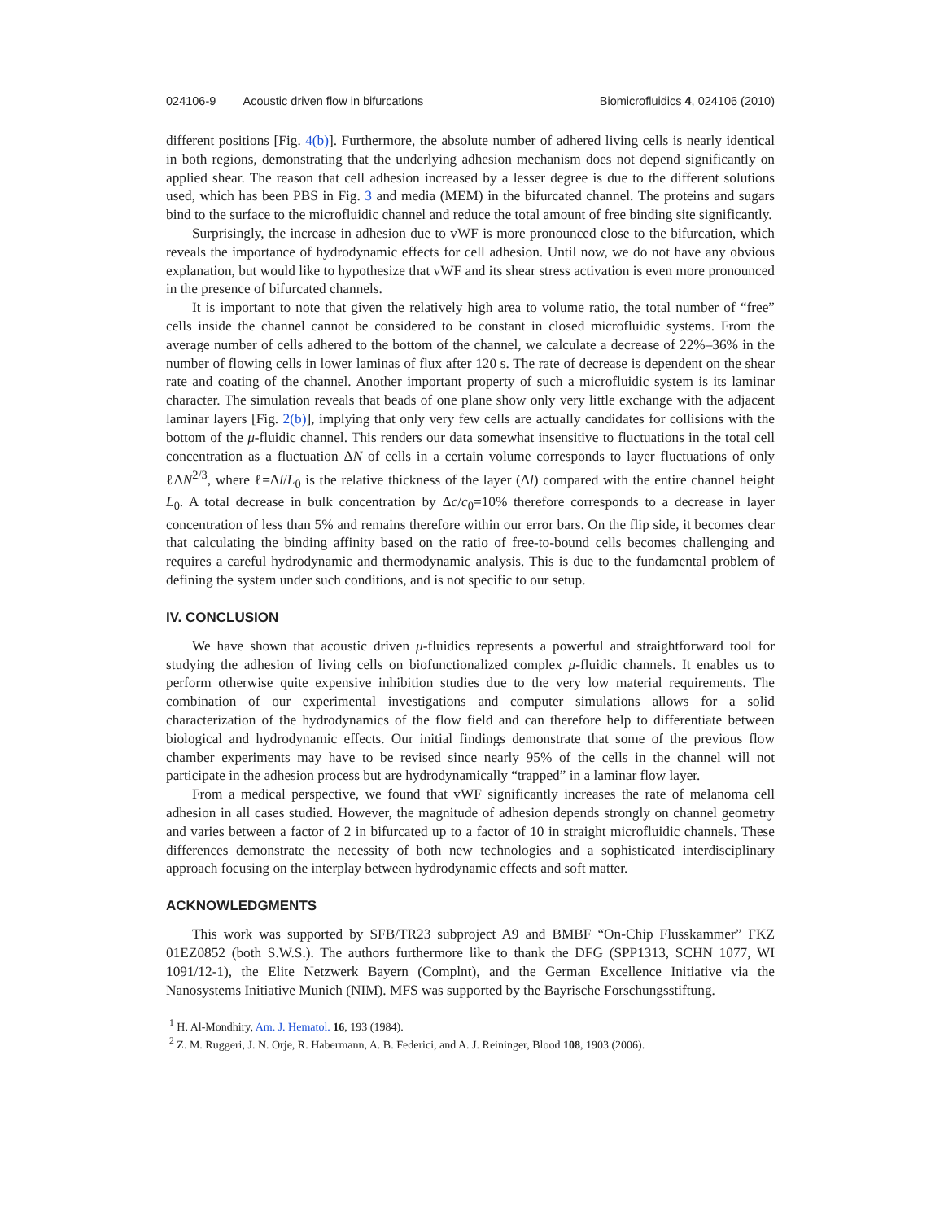024106-9 Acoustic driven flow in bifurcations Biomicrofluidics 4, 024106 (2010)
different positions [Fig. 4(b)]. Furthermore, the absolute number of adhered living cells is nearly identical in both regions, demonstrating that the underlying adhesion mechanism does not depend significantly on applied shear. The reason that cell adhesion increased by a lesser degree is due to the different solutions used, which has been PBS in Fig. 3 and media (MEM) in the bifurcated channel. The proteins and sugars bind to the surface to the microfluidic channel and reduce the total amount of free binding site significantly.
Surprisingly, the increase in adhesion due to vWF is more pronounced close to the bifurcation, which reveals the importance of hydrodynamic effects for cell adhesion. Until now, we do not have any obvious explanation, but would like to hypothesize that vWF and its shear stress activation is even more pronounced in the presence of bifurcated channels.
It is important to note that given the relatively high area to volume ratio, the total number of “free” cells inside the channel cannot be considered to be constant in closed microfluidic systems. From the average number of cells adhered to the bottom of the channel, we calculate a decrease of 22%–36% in the number of flowing cells in lower laminas of flux after 120 s. The rate of decrease is dependent on the shear rate and coating of the channel. Another important property of such a microfluidic system is its laminar character. The simulation reveals that beads of one plane show only very little exchange with the adjacent laminar layers [Fig. 2(b)], implying that only very few cells are actually candidates for collisions with the bottom of the μ-fluidic channel. This renders our data somewhat insensitive to fluctuations in the total cell concentration as a fluctuation ΔN of cells in a certain volume corresponds to layer fluctuations of only ℓΔN<sup>2/3</sup>, where ℓ=Δl/L<sub>0</sub> is the relative thickness of the layer (Δl) compared with the entire channel height L<sub>0</sub>. A total decrease in bulk concentration by Δc/c<sub>0</sub>=10% therefore corresponds to a decrease in layer concentration of less than 5% and remains therefore within our error bars. On the flip side, it becomes clear that calculating the binding affinity based on the ratio of free-to-bound cells becomes challenging and requires a careful hydrodynamic and thermodynamic analysis. This is due to the fundamental problem of defining the system under such conditions, and is not specific to our setup.
IV. CONCLUSION
We have shown that acoustic driven μ-fluidics represents a powerful and straightforward tool for studying the adhesion of living cells on biofunctionalized complex μ-fluidic channels. It enables us to perform otherwise quite expensive inhibition studies due to the very low material requirements. The combination of our experimental investigations and computer simulations allows for a solid characterization of the hydrodynamics of the flow field and can therefore help to differentiate between biological and hydrodynamic effects. Our initial findings demonstrate that some of the previous flow chamber experiments may have to be revised since nearly 95% of the cells in the channel will not participate in the adhesion process but are hydrodynamically “trapped” in a laminar flow layer.
From a medical perspective, we found that vWF significantly increases the rate of melanoma cell adhesion in all cases studied. However, the magnitude of adhesion depends strongly on channel geometry and varies between a factor of 2 in bifurcated up to a factor of 10 in straight microfluidic channels. These differences demonstrate the necessity of both new technologies and a sophisticated interdisciplinary approach focusing on the interplay between hydrodynamic effects and soft matter.
ACKNOWLEDGMENTS
This work was supported by SFB/TR23 subproject A9 and BMBF “On-Chip Flusskammer” FKZ 01EZ0852 (both S.W.S.). The authors furthermore like to thank the DFG (SPP1313, SCHN 1077, WI 1091/12-1), the Elite Netzwerk Bayern (Complnt), and the German Excellence Initiative via the Nanosystems Initiative Munich (NIM). MFS was supported by the Bayrische Forschungsstiftung.
<sup>1</sup> H. Al-Mondhiry, Am. J. Hematol. 16, 193 (1984).
<sup>2</sup> Z. M. Ruggeri, J. N. Orje, R. Habermann, A. B. Federici, and A. J. Reininger, Blood 108, 1903 (2006).